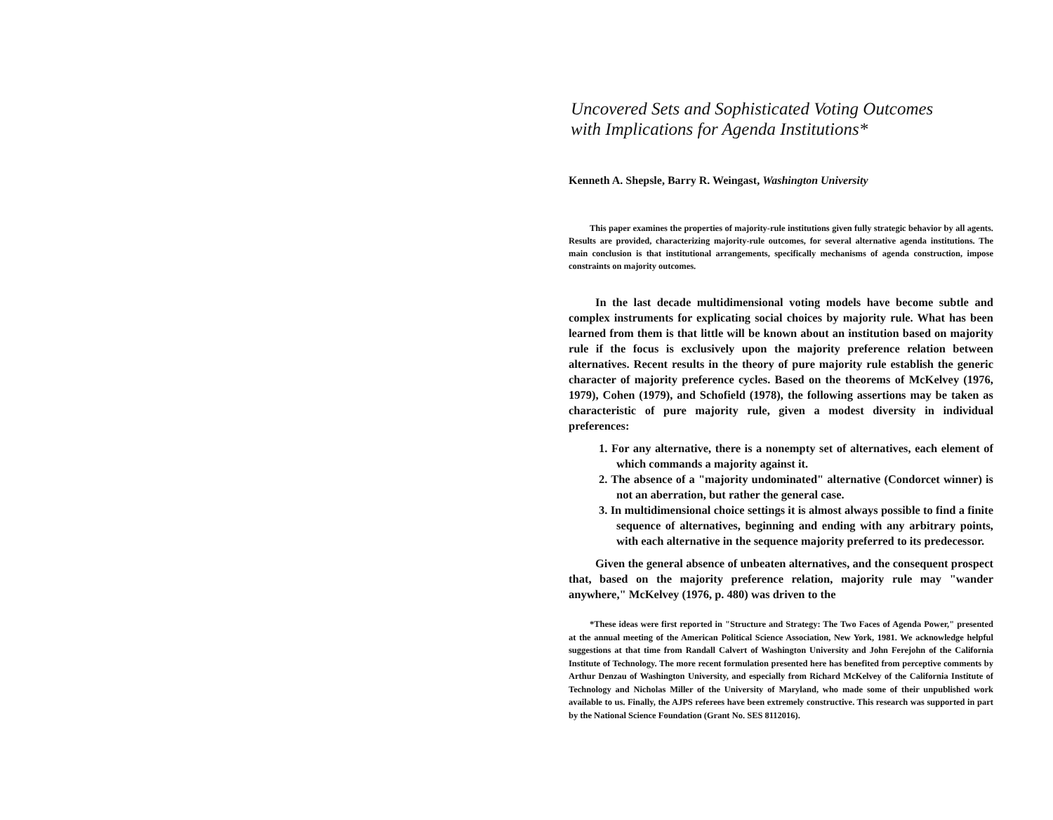Uncovered Sets and Sophisticated Voting Outcomes
with Implications for Agenda Institutions*
Kenneth A. Shepsle, Barry R. Weingast, Washington University
This paper examines the properties of majority-rule institutions given fully strategic behavior by all agents. Results are provided, characterizing majority-rule outcomes, for several alternative agenda institutions. The main conclusion is that institutional arrangements, specifically mechanisms of agenda construction, impose constraints on majority outcomes.
In the last decade multidimensional voting models have become subtle and complex instruments for explicating social choices by majority rule. What has been learned from them is that little will be known about an institution based on majority rule if the focus is exclusively upon the majority preference relation between alternatives. Recent results in the theory of pure majority rule establish the generic character of majority preference cycles. Based on the theorems of McKelvey (1976, 1979), Cohen (1979), and Schofield (1978), the following assertions may be taken as characteristic of pure majority rule, given a modest diversity in individual preferences:
1. For any alternative, there is a nonempty set of alternatives, each element of which commands a majority against it.
2. The absence of a "majority undominated" alternative (Condorcet winner) is not an aberration, but rather the general case.
3. In multidimensional choice settings it is almost always possible to find a finite sequence of alternatives, beginning and ending with any arbitrary points, with each alternative in the sequence majority preferred to its predecessor.
Given the general absence of unbeaten alternatives, and the consequent prospect that, based on the majority preference relation, majority rule may "wander anywhere," McKelvey (1976, p. 480) was driven to the
*These ideas were first reported in "Structure and Strategy: The Two Faces of Agenda Power," presented at the annual meeting of the American Political Science Association, New York, 1981. We acknowledge helpful suggestions at that time from Randall Calvert of Washington University and John Ferejohn of the California Institute of Technology. The more recent formulation presented here has benefited from perceptive comments by Arthur Denzau of Washington University, and especially from Richard McKelvey of the California Institute of Technology and Nicholas Miller of the University of Maryland, who made some of their unpublished work available to us. Finally, the AJPS referees have been extremely constructive. This research was supported in part by the National Science Foundation (Grant No. SES 8112016).